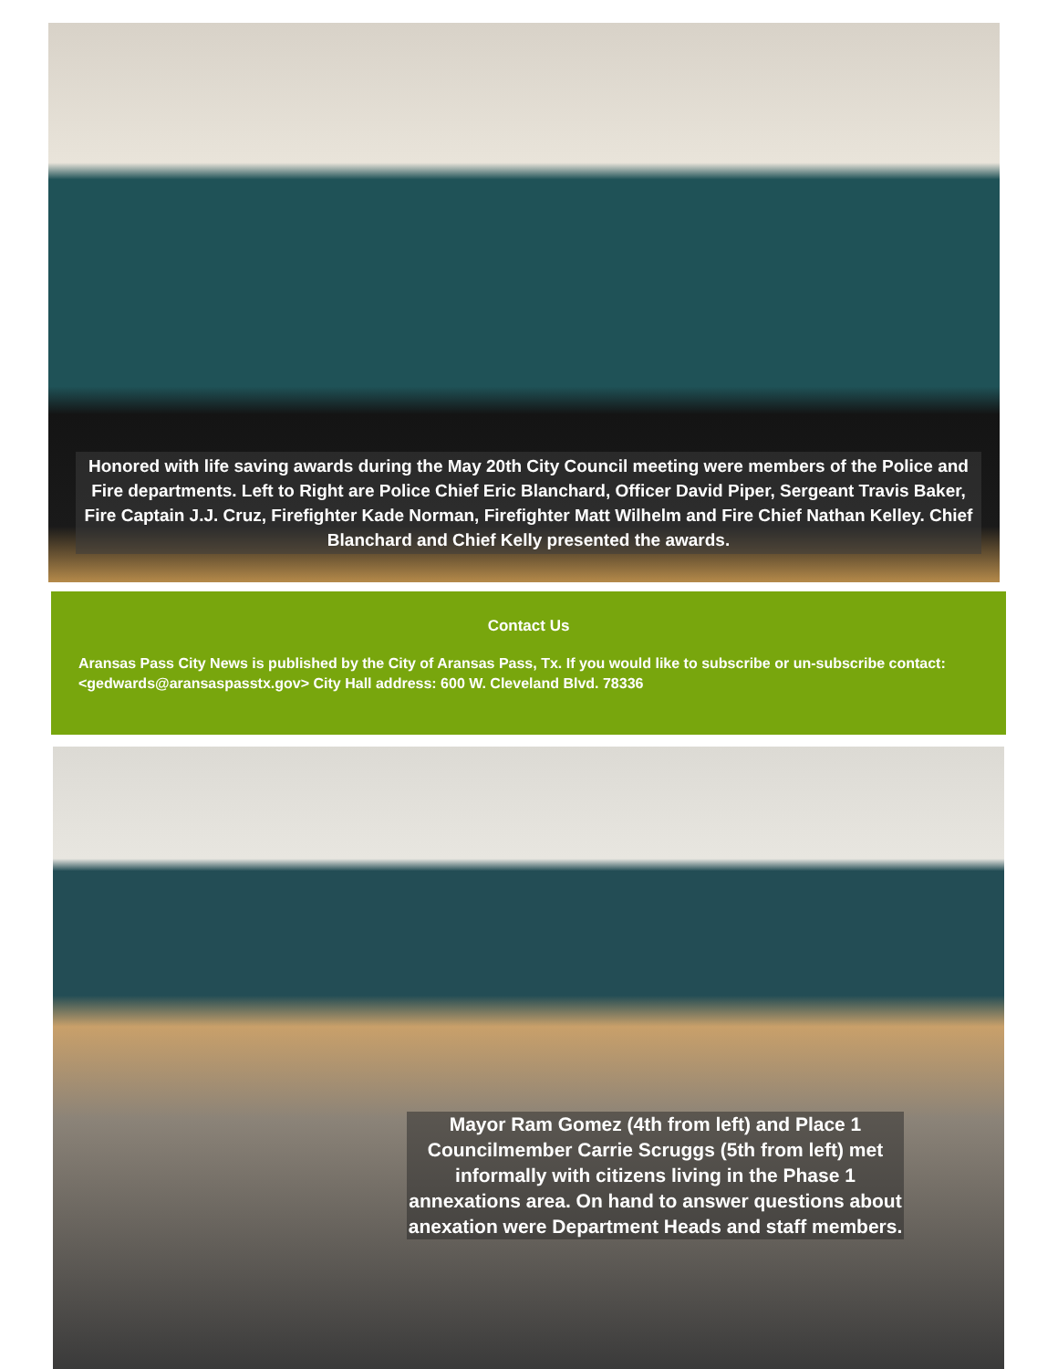Honored with life saving awards during the May 20th City Council meeting were members of the Police and Fire departments. Left to Right are Police Chief Eric Blanchard, Officer David Piper, Sergeant Travis Baker, Fire Captain J.J. Cruz, Firefighter Kade Norman, Firefighter Matt Wilhelm and Fire Chief Nathan Kelley. Chief Blanchard and Chief Kelly presented the awards.
Contact Us
Aransas Pass City News is published by the City of Aransas Pass, Tx. If you would like to subscribe or un-subscribe contact: <gedwards@aransaspasstx.gov> City Hall address: 600 W. Cleveland Blvd. 78336
Mayor Ram Gomez (4th from left) and Place 1 Councilmember Carrie Scruggs (5th from left) met informally with citizens living in the Phase 1 annexations area. On hand to answer questions about anexation were Department Heads and staff members.